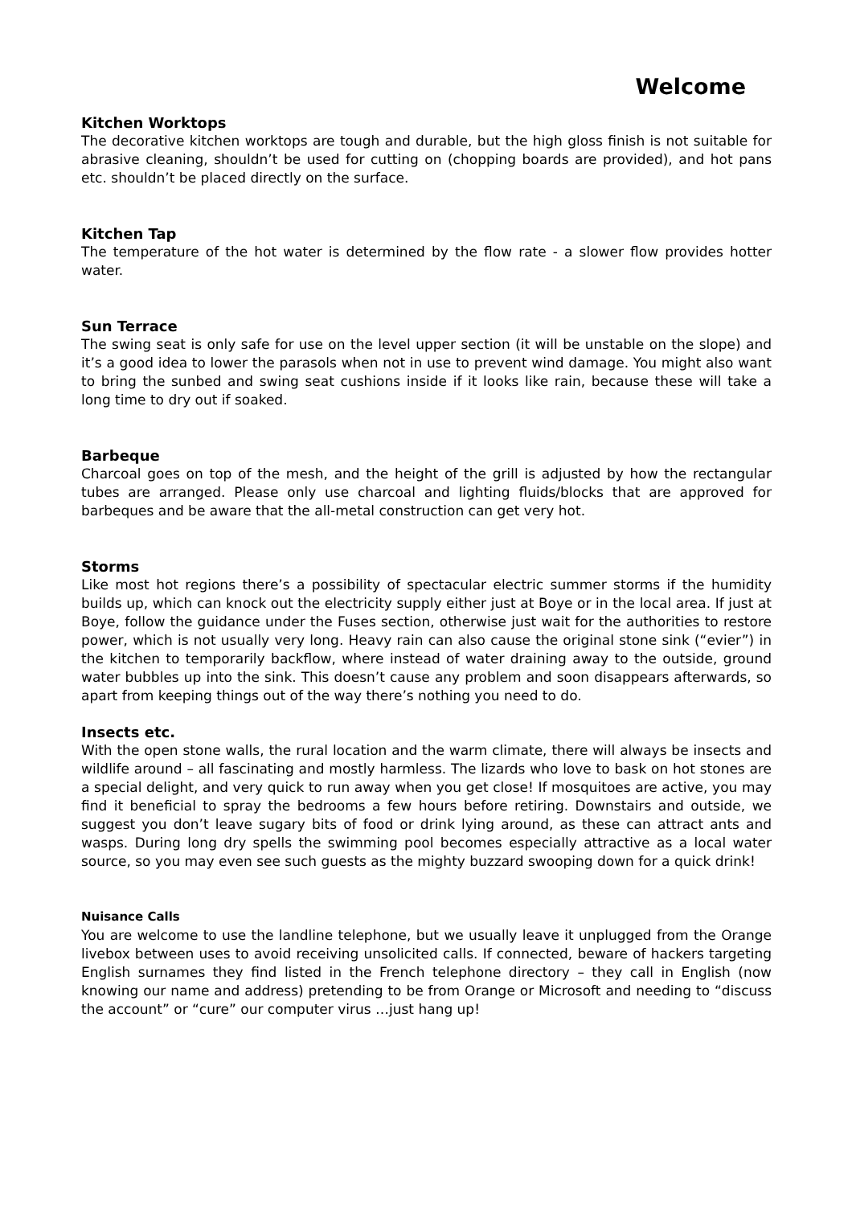Welcome
Kitchen Worktops
The decorative kitchen worktops are tough and durable, but the high gloss finish is not suitable for abrasive cleaning, shouldn’t be used for cutting on (chopping boards are provided), and hot pans etc. shouldn’t be placed directly on the surface.
Kitchen Tap
The temperature of the hot water is determined by the flow rate - a slower flow provides hotter water.
Sun Terrace
The swing seat is only safe for use on the level upper section (it will be unstable on the slope) and it’s a good idea to lower the parasols when not in use to prevent wind damage. You might also want to bring the sunbed and swing seat cushions inside if it looks like rain, because these will take a long time to dry out if soaked.
Barbeque
Charcoal goes on top of the mesh, and the height of the grill is adjusted by how the rectangular tubes are arranged. Please only use charcoal and lighting fluids/blocks that are approved for barbeques and be aware that the all-metal construction can get very hot.
Storms
Like most hot regions there’s a possibility of spectacular electric summer storms if the humidity builds up, which can knock out the electricity supply either just at Boye or in the local area. If just at Boye, follow the guidance under the Fuses section, otherwise just wait for the authorities to restore power, which is not usually very long. Heavy rain can also cause the original stone sink (“evier”) in the kitchen to temporarily backflow, where instead of water draining away to the outside, ground water bubbles up into the sink. This doesn’t cause any problem and soon disappears afterwards, so apart from keeping things out of the way there’s nothing you need to do.
Insects etc.
With the open stone walls, the rural location and the warm climate, there will always be insects and wildlife around – all fascinating and mostly harmless. The lizards who love to bask on hot stones are a special delight, and very quick to run away when you get close! If mosquitoes are active, you may find it beneficial to spray the bedrooms a few hours before retiring. Downstairs and outside, we suggest you don’t leave sugary bits of food or drink lying around, as these can attract ants and wasps. During long dry spells the swimming pool becomes especially attractive as a local water source, so you may even see such guests as the mighty buzzard swooping down for a quick drink!
Nuisance Calls
You are welcome to use the landline telephone, but we usually leave it unplugged from the Orange livebox between uses to avoid receiving unsolicited calls. If connected, beware of hackers targeting English surnames they find listed in the French telephone directory – they call in English (now knowing our name and address) pretending to be from Orange or Microsoft and needing to “discuss the account” or “cure” our computer virus …just hang up!